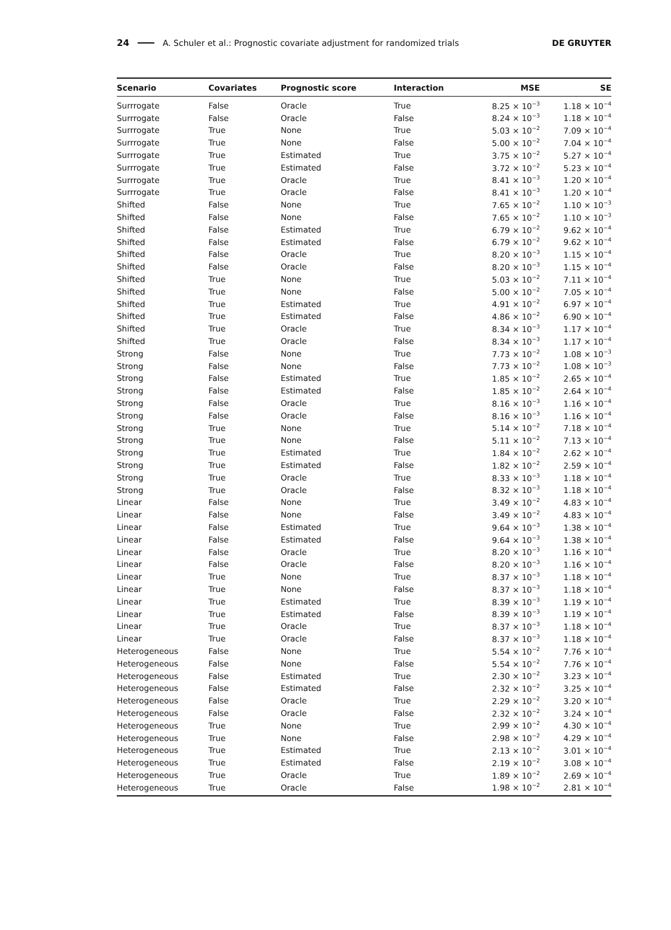24 A. Schuler et al.: Prognostic covariate adjustment for randomized trials DE GRUYTER
| Scenario | Covariates | Prognostic score | Interaction | MSE | SE |
| --- | --- | --- | --- | --- | --- |
| Surrrogate | False | Oracle | True | 8.25 × 10<sup>−3</sup> | 1.18 × 10<sup>−4</sup> |
| Surrrogate | False | Oracle | False | 8.24 × 10<sup>−3</sup> | 1.18 × 10<sup>−4</sup> |
| Surrrogate | True | None | True | 5.03 × 10<sup>−2</sup> | 7.09 × 10<sup>−4</sup> |
| Surrrogate | True | None | False | 5.00 × 10<sup>−2</sup> | 7.04 × 10<sup>−4</sup> |
| Surrrogate | True | Estimated | True | 3.75 × 10<sup>−2</sup> | 5.27 × 10<sup>−4</sup> |
| Surrrogate | True | Estimated | False | 3.72 × 10<sup>−2</sup> | 5.23 × 10<sup>−4</sup> |
| Surrrogate | True | Oracle | True | 8.41 × 10<sup>−3</sup> | 1.20 × 10<sup>−4</sup> |
| Surrrogate | True | Oracle | False | 8.41 × 10<sup>−3</sup> | 1.20 × 10<sup>−4</sup> |
| Shifted | False | None | True | 7.65 × 10<sup>−2</sup> | 1.10 × 10<sup>−3</sup> |
| Shifted | False | None | False | 7.65 × 10<sup>−2</sup> | 1.10 × 10<sup>−3</sup> |
| Shifted | False | Estimated | True | 6.79 × 10<sup>−2</sup> | 9.62 × 10<sup>−4</sup> |
| Shifted | False | Estimated | False | 6.79 × 10<sup>−2</sup> | 9.62 × 10<sup>−4</sup> |
| Shifted | False | Oracle | True | 8.20 × 10<sup>−3</sup> | 1.15 × 10<sup>−4</sup> |
| Shifted | False | Oracle | False | 8.20 × 10<sup>−3</sup> | 1.15 × 10<sup>−4</sup> |
| Shifted | True | None | True | 5.03 × 10<sup>−2</sup> | 7.11 × 10<sup>−4</sup> |
| Shifted | True | None | False | 5.00 × 10<sup>−2</sup> | 7.05 × 10<sup>−4</sup> |
| Shifted | True | Estimated | True | 4.91 × 10<sup>−2</sup> | 6.97 × 10<sup>−4</sup> |
| Shifted | True | Estimated | False | 4.86 × 10<sup>−2</sup> | 6.90 × 10<sup>−4</sup> |
| Shifted | True | Oracle | True | 8.34 × 10<sup>−3</sup> | 1.17 × 10<sup>−4</sup> |
| Shifted | True | Oracle | False | 8.34 × 10<sup>−3</sup> | 1.17 × 10<sup>−4</sup> |
| Strong | False | None | True | 7.73 × 10<sup>−2</sup> | 1.08 × 10<sup>−3</sup> |
| Strong | False | None | False | 7.73 × 10<sup>−2</sup> | 1.08 × 10<sup>−3</sup> |
| Strong | False | Estimated | True | 1.85 × 10<sup>−2</sup> | 2.65 × 10<sup>−4</sup> |
| Strong | False | Estimated | False | 1.85 × 10<sup>−2</sup> | 2.64 × 10<sup>−4</sup> |
| Strong | False | Oracle | True | 8.16 × 10<sup>−3</sup> | 1.16 × 10<sup>−4</sup> |
| Strong | False | Oracle | False | 8.16 × 10<sup>−3</sup> | 1.16 × 10<sup>−4</sup> |
| Strong | True | None | True | 5.14 × 10<sup>−2</sup> | 7.18 × 10<sup>−4</sup> |
| Strong | True | None | False | 5.11 × 10<sup>−2</sup> | 7.13 × 10<sup>−4</sup> |
| Strong | True | Estimated | True | 1.84 × 10<sup>−2</sup> | 2.62 × 10<sup>−4</sup> |
| Strong | True | Estimated | False | 1.82 × 10<sup>−2</sup> | 2.59 × 10<sup>−4</sup> |
| Strong | True | Oracle | True | 8.33 × 10<sup>−3</sup> | 1.18 × 10<sup>−4</sup> |
| Strong | True | Oracle | False | 8.32 × 10<sup>−3</sup> | 1.18 × 10<sup>−4</sup> |
| Linear | False | None | True | 3.49 × 10<sup>−2</sup> | 4.83 × 10<sup>−4</sup> |
| Linear | False | None | False | 3.49 × 10<sup>−2</sup> | 4.83 × 10<sup>−4</sup> |
| Linear | False | Estimated | True | 9.64 × 10<sup>−3</sup> | 1.38 × 10<sup>−4</sup> |
| Linear | False | Estimated | False | 9.64 × 10<sup>−3</sup> | 1.38 × 10<sup>−4</sup> |
| Linear | False | Oracle | True | 8.20 × 10<sup>−3</sup> | 1.16 × 10<sup>−4</sup> |
| Linear | False | Oracle | False | 8.20 × 10<sup>−3</sup> | 1.16 × 10<sup>−4</sup> |
| Linear | True | None | True | 8.37 × 10<sup>−3</sup> | 1.18 × 10<sup>−4</sup> |
| Linear | True | None | False | 8.37 × 10<sup>−3</sup> | 1.18 × 10<sup>−4</sup> |
| Linear | True | Estimated | True | 8.39 × 10<sup>−3</sup> | 1.19 × 10<sup>−4</sup> |
| Linear | True | Estimated | False | 8.39 × 10<sup>−3</sup> | 1.19 × 10<sup>−4</sup> |
| Linear | True | Oracle | True | 8.37 × 10<sup>−3</sup> | 1.18 × 10<sup>−4</sup> |
| Linear | True | Oracle | False | 8.37 × 10<sup>−3</sup> | 1.18 × 10<sup>−4</sup> |
| Heterogeneous | False | None | True | 5.54 × 10<sup>−2</sup> | 7.76 × 10<sup>−4</sup> |
| Heterogeneous | False | None | False | 5.54 × 10<sup>−2</sup> | 7.76 × 10<sup>−4</sup> |
| Heterogeneous | False | Estimated | True | 2.30 × 10<sup>−2</sup> | 3.23 × 10<sup>−4</sup> |
| Heterogeneous | False | Estimated | False | 2.32 × 10<sup>−2</sup> | 3.25 × 10<sup>−4</sup> |
| Heterogeneous | False | Oracle | True | 2.29 × 10<sup>−2</sup> | 3.20 × 10<sup>−4</sup> |
| Heterogeneous | False | Oracle | False | 2.32 × 10<sup>−2</sup> | 3.24 × 10<sup>−4</sup> |
| Heterogeneous | True | None | True | 2.99 × 10<sup>−2</sup> | 4.30 × 10<sup>−4</sup> |
| Heterogeneous | True | None | False | 2.98 × 10<sup>−2</sup> | 4.29 × 10<sup>−4</sup> |
| Heterogeneous | True | Estimated | True | 2.13 × 10<sup>−2</sup> | 3.01 × 10<sup>−4</sup> |
| Heterogeneous | True | Estimated | False | 2.19 × 10<sup>−2</sup> | 3.08 × 10<sup>−4</sup> |
| Heterogeneous | True | Oracle | True | 1.89 × 10<sup>−2</sup> | 2.69 × 10<sup>−4</sup> |
| Heterogeneous | True | Oracle | False | 1.98 × 10<sup>−2</sup> | 2.81 × 10<sup>−4</sup> |